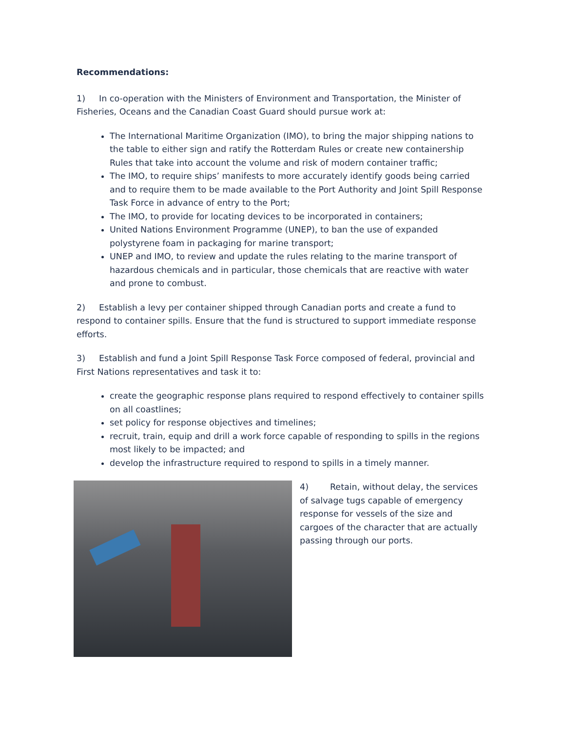Recommendations:
1) In co-operation with the Ministers of Environment and Transportation, the Minister of Fisheries, Oceans and the Canadian Coast Guard should pursue work at:
The International Maritime Organization (IMO), to bring the major shipping nations to the table to either sign and ratify the Rotterdam Rules or create new containership Rules that take into account the volume and risk of modern container traffic;
The IMO, to require ships’ manifests to more accurately identify goods being carried and to require them to be made available to the Port Authority and Joint Spill Response Task Force in advance of entry to the Port;
The IMO, to provide for locating devices to be incorporated in containers;
United Nations Environment Programme (UNEP), to ban the use of expanded polystyrene foam in packaging for marine transport;
UNEP and IMO, to review and update the rules relating to the marine transport of hazardous chemicals and in particular, those chemicals that are reactive with water and prone to combust.
2) Establish a levy per container shipped through Canadian ports and create a fund to respond to container spills. Ensure that the fund is structured to support immediate response efforts.
3) Establish and fund a Joint Spill Response Task Force composed of federal, provincial and First Nations representatives and task it to:
create the geographic response plans required to respond effectively to container spills on all coastlines;
set policy for response objectives and timelines;
recruit, train, equip and drill a work force capable of responding to spills in the regions most likely to be impacted; and
develop the infrastructure required to respond to spills in a timely manner.
4) Retain, without delay, the services of salvage tugs capable of emergency response for vessels of the size and cargoes of the character that are actually passing through our ports.